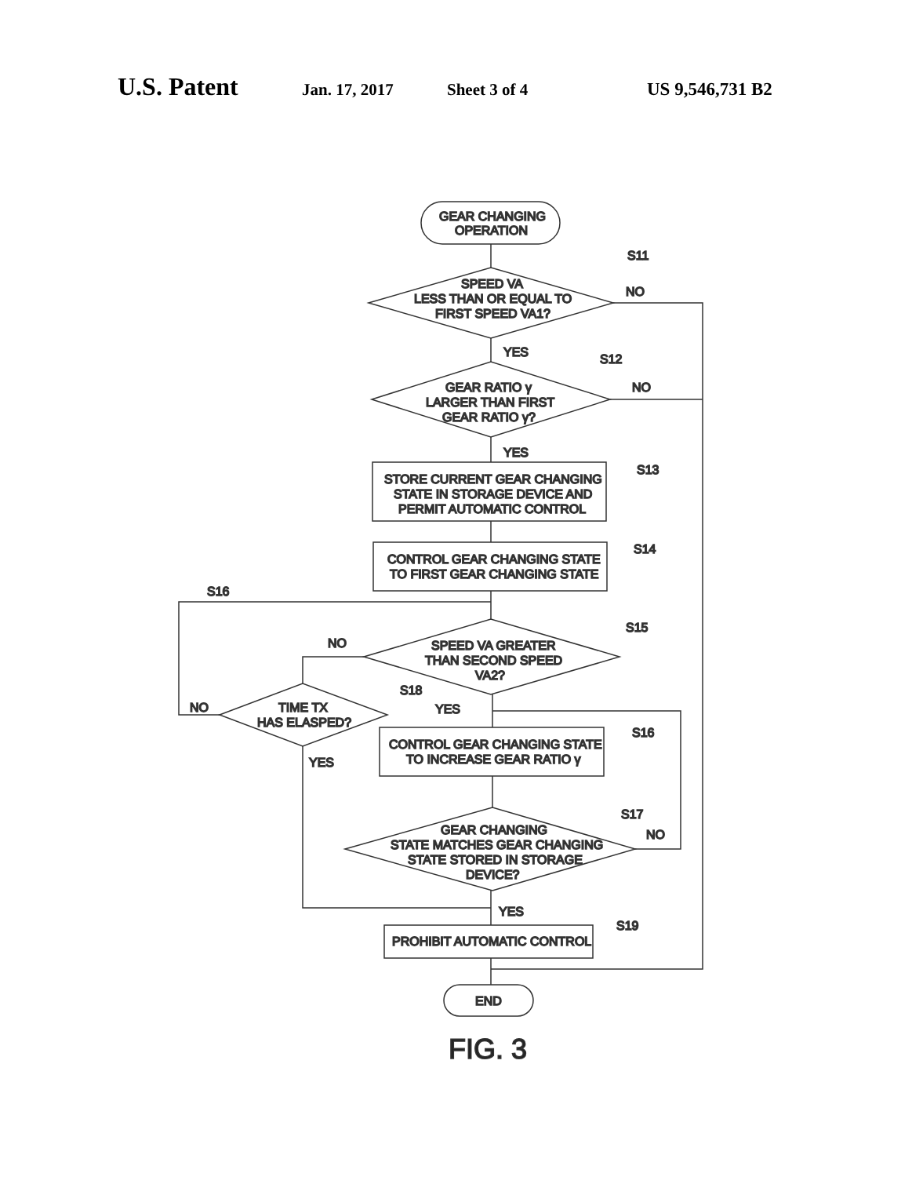U.S. Patent Jan. 17, 2017 Sheet 3 of 4 US 9,546,731 B2
GEAR CHANGING
OPERATION
S11
NO
SPEED VA
LESS THAN OR EQUAL TO
FIRST SPEED VA1?
YES
S12
NO
GEAR RATIO γ
LARGER THAN FIRST
GEAR RATIO γ?
YES
S13
STORE CURRENT GEAR CHANGING
STATE IN STORAGE DEVICE AND
PERMIT AUTOMATIC CONTROL
S14
CONTROL GEAR CHANGING STATE
TO FIRST GEAR CHANGING STATE
S16
S15
NO
SPEED VA GREATER
THAN SECOND SPEED
VA2?
S18
NO
YES
TIME TX
HAS ELASPED?
S16
YES
CONTROL GEAR CHANGING STATE
TO INCREASE GEAR RATIO γ
S17
NO
GEAR CHANGING
STATE MATCHES GEAR CHANGING
STATE STORED IN STORAGE
DEVICE?
YES
S19
PROHIBIT AUTOMATIC CONTROL
END
FIG. 3